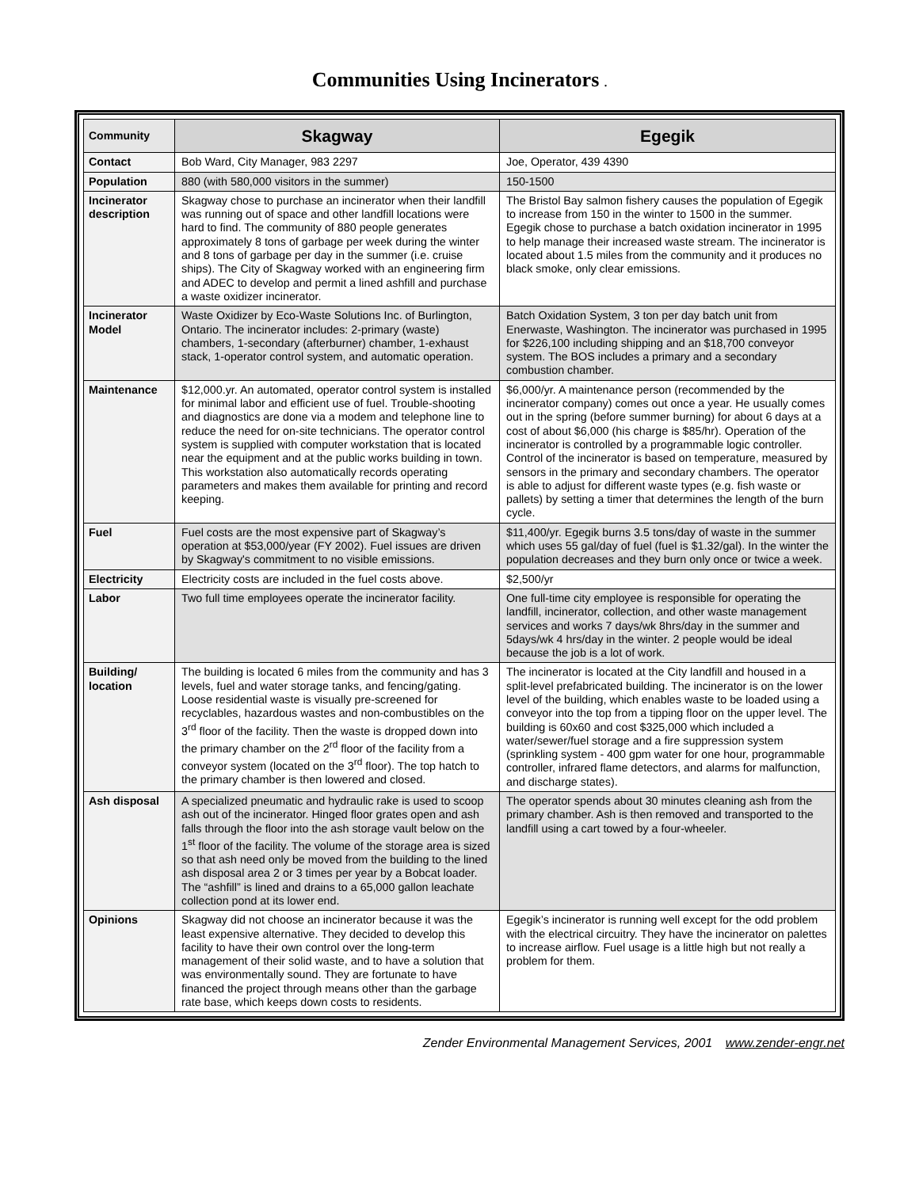Communities Using Incinerators .
| Community | Skagway | Egegik |
| --- | --- | --- |
| Contact | Bob Ward, City Manager, 983 2297 | Joe, Operator, 439 4390 |
| Population | 880 (with 580,000 visitors in the summer) | 150-1500 |
| Incinerator description | Skagway chose to purchase an incinerator when their landfill was running out of space and other landfill locations were hard to find. The community of 880 people generates approximately 8 tons of garbage per week during the winter and 8 tons of garbage per day in the summer (i.e. cruise ships). The City of Skagway worked with an engineering firm and ADEC to develop and permit a lined ashfill and purchase a waste oxidizer incinerator. | The Bristol Bay salmon fishery causes the population of Egegik to increase from 150 in the winter to 1500 in the summer. Egegik chose to purchase a batch oxidation incinerator in 1995 to help manage their increased waste stream. The incinerator is located about 1.5 miles from the community and it produces no black smoke, only clear emissions. |
| Incinerator Model | Waste Oxidizer by Eco-Waste Solutions Inc. of Burlington, Ontario. The incinerator includes: 2-primary (waste) chambers, 1-secondary (afterburner) chamber, 1-exhaust stack, 1-operator control system, and automatic operation. | Batch Oxidation System, 3 ton per day batch unit from Enerwaste, Washington. The incinerator was purchased in 1995 for $226,100 including shipping and an $18,700 conveyor system. The BOS includes a primary and a secondary combustion chamber. |
| Maintenance | $12,000.yr. An automated, operator control system is installed for minimal labor and efficient use of fuel. Trouble-shooting and diagnostics are done via a modem and telephone line to reduce the need for on-site technicians. The operator control system is supplied with computer workstation that is located near the equipment and at the public works building in town. This workstation also automatically records operating parameters and makes them available for printing and record keeping. | $6,000/yr. A maintenance person (recommended by the incinerator company) comes out once a year. He usually comes out in the spring (before summer burning) for about 6 days at a cost of about $6,000 (his charge is $85/hr). Operation of the incinerator is controlled by a programmable logic controller. Control of the incinerator is based on temperature, measured by sensors in the primary and secondary chambers. The operator is able to adjust for different waste types (e.g. fish waste or pallets) by setting a timer that determines the length of the burn cycle. |
| Fuel | Fuel costs are the most expensive part of Skagway’s operation at $53,000/year (FY 2002). Fuel issues are driven by Skagway's commitment to no visible emissions. | $11,400/yr. Egegik burns 3.5 tons/day of waste in the summer which uses 55 gal/day of fuel (fuel is $1.32/gal). In the winter the population decreases and they burn only once or twice a week. |
| Electricity | Electricity costs are included in the fuel costs above. | $2,500/yr |
| Labor | Two full time employees operate the incinerator facility. | One full-time city employee is responsible for operating the landfill, incinerator, collection, and other waste management services and works 7 days/wk 8hrs/day in the summer and 5days/wk 4 hrs/day in the winter. 2 people would be ideal because the job is a lot of work. |
| Building/ location | The building is located 6 miles from the community and has 3 levels, fuel and water storage tanks, and fencing/gating. Loose residential waste is visually pre-screened for recyclables, hazardous wastes and non-combustibles on the 3<sup>rd</sup> floor of the facility. Then the waste is dropped down into the primary chamber on the 2<sup>rd</sup> floor of the facility from a conveyor system (located on the 3<sup>rd</sup> floor). The top hatch to the primary chamber is then lowered and closed. | The incinerator is located at the City landfill and housed in a split-level prefabricated building. The incinerator is on the lower level of the building, which enables waste to be loaded using a conveyor into the top from a tipping floor on the upper level. The building is 60x60 and cost $325,000 which included a water/sewer/fuel storage and a fire suppression system (sprinkling system - 400 gpm water for one hour, programmable controller, infrared flame detectors, and alarms for malfunction, and discharge states). |
| Ash disposal | A specialized pneumatic and hydraulic rake is used to scoop ash out of the incinerator. Hinged floor grates open and ash falls through the floor into the ash storage vault below on the 1<sup>st</sup> floor of the facility. The volume of the storage area is sized so that ash need only be moved from the building to the lined ash disposal area 2 or 3 times per year by a Bobcat loader. The “ashfill” is lined and drains to a 65,000 gallon leachate collection pond at its lower end. | The operator spends about 30 minutes cleaning ash from the primary chamber. Ash is then removed and transported to the landfill using a cart towed by a four-wheeler. |
| Opinions | Skagway did not choose an incinerator because it was the least expensive alternative. They decided to develop this facility to have their own control over the long-term management of their solid waste, and to have a solution that was environmentally sound. They are fortunate to have financed the project through means other than the garbage rate base, which keeps down costs to residents. | Egegik’s incinerator is running well except for the odd problem with the electrical circuitry. They have the incinerator on palettes to increase airflow. Fuel usage is a little high but not really a problem for them. |
Zender Environmental Management Services, 2001 www.zender-engr.net